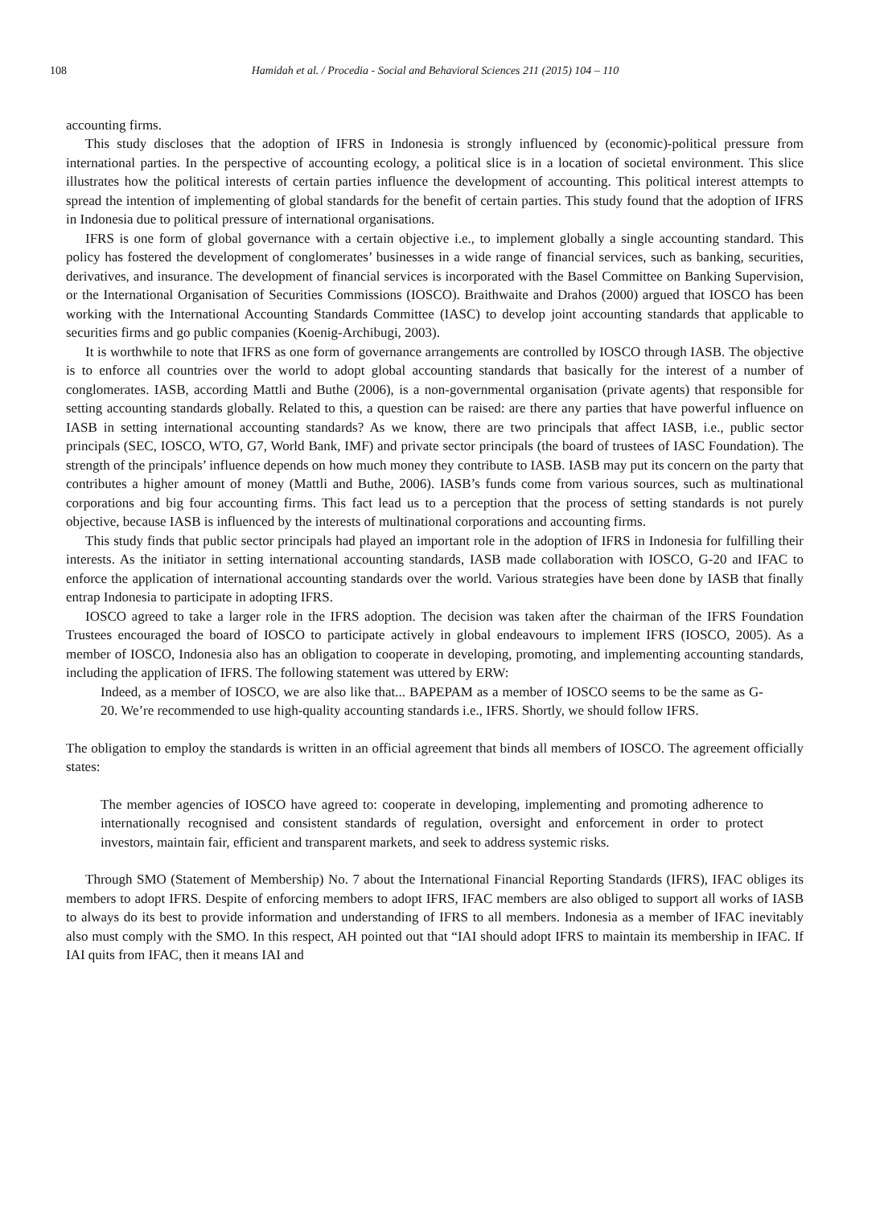108 Hamidah et al. / Procedia - Social and Behavioral Sciences 211 (2015) 104 – 110
accounting firms.
This study discloses that the adoption of IFRS in Indonesia is strongly influenced by (economic)-political pressure from international parties. In the perspective of accounting ecology, a political slice is in a location of societal environment. This slice illustrates how the political interests of certain parties influence the development of accounting. This political interest attempts to spread the intention of implementing of global standards for the benefit of certain parties. This study found that the adoption of IFRS in Indonesia due to political pressure of international organisations.
IFRS is one form of global governance with a certain objective i.e., to implement globally a single accounting standard. This policy has fostered the development of conglomerates’ businesses in a wide range of financial services, such as banking, securities, derivatives, and insurance. The development of financial services is incorporated with the Basel Committee on Banking Supervision, or the International Organisation of Securities Commissions (IOSCO). Braithwaite and Drahos (2000) argued that IOSCO has been working with the International Accounting Standards Committee (IASC) to develop joint accounting standards that applicable to securities firms and go public companies (Koenig-Archibugi, 2003).
It is worthwhile to note that IFRS as one form of governance arrangements are controlled by IOSCO through IASB. The objective is to enforce all countries over the world to adopt global accounting standards that basically for the interest of a number of conglomerates. IASB, according Mattli and Buthe (2006), is a non-governmental organisation (private agents) that responsible for setting accounting standards globally. Related to this, a question can be raised: are there any parties that have powerful influence on IASB in setting international accounting standards? As we know, there are two principals that affect IASB, i.e., public sector principals (SEC, IOSCO, WTO, G7, World Bank, IMF) and private sector principals (the board of trustees of IASC Foundation). The strength of the principals’ influence depends on how much money they contribute to IASB. IASB may put its concern on the party that contributes a higher amount of money (Mattli and Buthe, 2006). IASB’s funds come from various sources, such as multinational corporations and big four accounting firms. This fact lead us to a perception that the process of setting standards is not purely objective, because IASB is influenced by the interests of multinational corporations and accounting firms.
This study finds that public sector principals had played an important role in the adoption of IFRS in Indonesia for fulfilling their interests. As the initiator in setting international accounting standards, IASB made collaboration with IOSCO, G-20 and IFAC to enforce the application of international accounting standards over the world. Various strategies have been done by IASB that finally entrap Indonesia to participate in adopting IFRS.
IOSCO agreed to take a larger role in the IFRS adoption. The decision was taken after the chairman of the IFRS Foundation Trustees encouraged the board of IOSCO to participate actively in global endeavours to implement IFRS (IOSCO, 2005). As a member of IOSCO, Indonesia also has an obligation to cooperate in developing, promoting, and implementing accounting standards, including the application of IFRS. The following statement was uttered by ERW:
Indeed, as a member of IOSCO, we are also like that... BAPEPAM as a member of IOSCO seems to be the same as G-20. We’re recommended to use high-quality accounting standards i.e., IFRS. Shortly, we should follow IFRS.
The obligation to employ the standards is written in an official agreement that binds all members of IOSCO. The agreement officially states:
The member agencies of IOSCO have agreed to: cooperate in developing, implementing and promoting adherence to internationally recognised and consistent standards of regulation, oversight and enforcement in order to protect investors, maintain fair, efficient and transparent markets, and seek to address systemic risks.
Through SMO (Statement of Membership) No. 7 about the International Financial Reporting Standards (IFRS), IFAC obliges its members to adopt IFRS. Despite of enforcing members to adopt IFRS, IFAC members are also obliged to support all works of IASB to always do its best to provide information and understanding of IFRS to all members. Indonesia as a member of IFAC inevitably also must comply with the SMO. In this respect, AH pointed out that “IAI should adopt IFRS to maintain its membership in IFAC. If IAI quits from IFAC, then it means IAI and